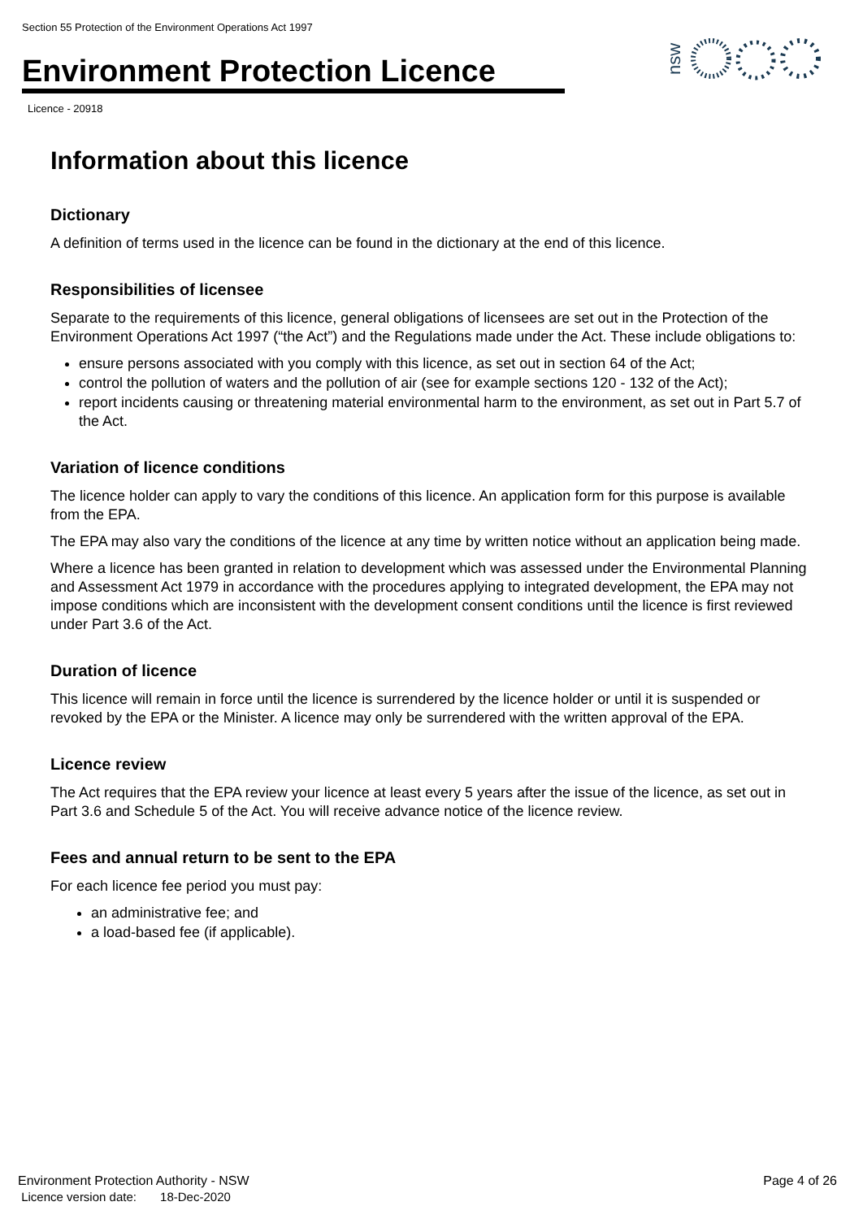Section 55 Protection of the Environment Operations Act 1997
Environment Protection Licence
Licence - 20918
nsw
Information about this licence
Dictionary
A definition of terms used in the licence can be found in the dictionary at the end of this licence.
Responsibilities of licensee
Separate to the requirements of this licence, general obligations of licensees are set out in the Protection of the Environment Operations Act 1997 (“the Act”) and the Regulations made under the Act. These include obligations to:
ensure persons associated with you comply with this licence, as set out in section 64 of the Act;
control the pollution of waters and the pollution of air (see for example sections 120 - 132 of the Act);
report incidents causing or threatening material environmental harm to the environment, as set out in Part 5.7 of the Act.
Variation of licence conditions
The licence holder can apply to vary the conditions of this licence. An application form for this purpose is available from the EPA.
The EPA may also vary the conditions of the licence at any time by written notice without an application being made.
Where a licence has been granted in relation to development which was assessed under the Environmental Planning and Assessment Act 1979 in accordance with the procedures applying to integrated development, the EPA may not impose conditions which are inconsistent with the development consent conditions until the licence is first reviewed under Part 3.6 of the Act.
Duration of licence
This licence will remain in force until the licence is surrendered by the licence holder or until it is suspended or revoked by the EPA or the Minister. A licence may only be surrendered with the written approval of the EPA.
Licence review
The Act requires that the EPA review your licence at least every 5 years after the issue of the licence, as set out in Part 3.6 and Schedule 5 of the Act. You will receive advance notice of the licence review.
Fees and annual return to be sent to the EPA
For each licence fee period you must pay:
an administrative fee; and
a load-based fee (if applicable).
Environment Protection Authority - NSW
Licence version date: 18-Dec-2020
Page 4 of 26